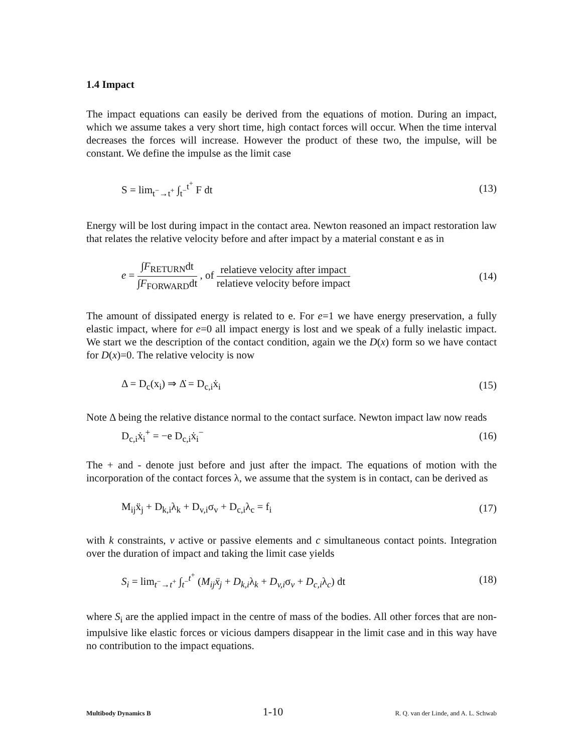1.4 Impact
The impact equations can easily be derived from the equations of motion. During an impact, which we assume takes a very short time, high contact forces will occur. When the time interval decreases the forces will increase. However the product of these two, the impulse, will be constant. We define the impulse as the limit case
S = lim<sub>t<sup>−</sup>→t<sup>+</sup></sub> ∫<sub>t<sup>−</sup></sub><sup>t<sup>+</sup></sup> F dt (13)
Energy will be lost during impact in the contact area. Newton reasoned an impact restoration law that relates the relative velocity before and after impact by a material constant e as in
e = ∫F<sub>RETURN</sub>dt ∫F<sub>FORWARD</sub>dt , of relatieve velocity after impact relatieve velocity before impact (14)
The amount of dissipated energy is related to e. For e=1 we have energy preservation, a fully elastic impact, where for e=0 all impact energy is lost and we speak of a fully inelastic impact. We start we the description of the contact condition, again we the D(x) form so we have contact for D(x)=0. The relative velocity is now
Δ = D<sub>c</sub>(x<sub>i</sub>) ⇒ Δ̇ = D<sub>c,i</sub>ẋ<sub>i</sub> (15)
Note Δ being the relative distance normal to the contact surface. Newton impact law now reads
D<sub>c,i</sub>ẋ<sub>i</sub><sup>+</sup> = −e D<sub>c,i</sub>ẋ<sub>i</sub><sup>−</sup> (16)
The + and - denote just before and just after the impact. The equations of motion with the incorporation of the contact forces λ, we assume that the system is in contact, can be derived as
M<sub>ij</sub>ẍ<sub>j</sub> + D<sub>k,i</sub>λ<sub>k</sub> + D<sub>v,i</sub>σ<sub>v</sub> + D<sub>c,i</sub>λ<sub>c</sub> = f<sub>i</sub> (17)
with k constraints, v active or passive elements and c simultaneous contact points. Integration over the duration of impact and taking the limit case yields
S<sub>i</sub> = lim<sub>t<sup>−</sup>→t<sup>+</sup></sub> ∫<sub>t<sup>−</sup></sub><sup>t<sup>+</sup></sup> (M<sub>ij</sub>ẍ<sub>j</sub> + D<sub>k,i</sub>λ<sub>k</sub> + D<sub>v,i</sub>σ<sub>v</sub> + D<sub>c,i</sub>λ<sub>c</sub>) dt (18)
where S<sub>i</sub> are the applied impact in the centre of mass of the bodies. All other forces that are non-impulsive like elastic forces or vicious dampers disappear in the limit case and in this way have no contribution to the impact equations.
Multibody Dynamics B 1-10 R. Q. van der Linde, and A. L. Schwab